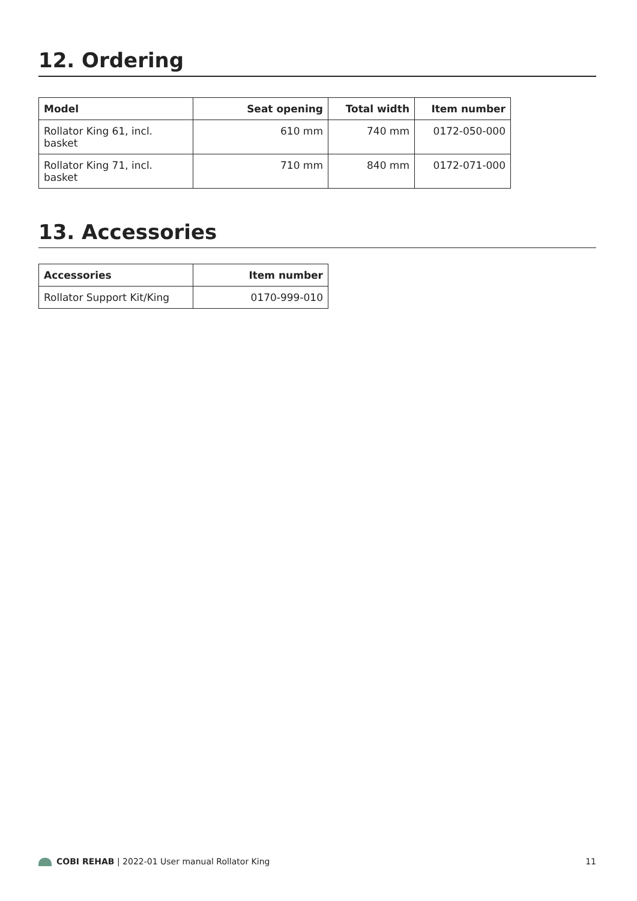12. Ordering
| Model | Seat opening | Total width | Item number |
| --- | --- | --- | --- |
| Rollator King 61, incl. basket | 610 mm | 740 mm | 0172-050-000 |
| Rollator King 71, incl. basket | 710 mm | 840 mm | 0172-071-000 |
13. Accessories
| Accessories | Item number |
| --- | --- |
| Rollator Support Kit/King | 0170-999-010 |
COBI REHAB | 2022-01 User manual Rollator King
11